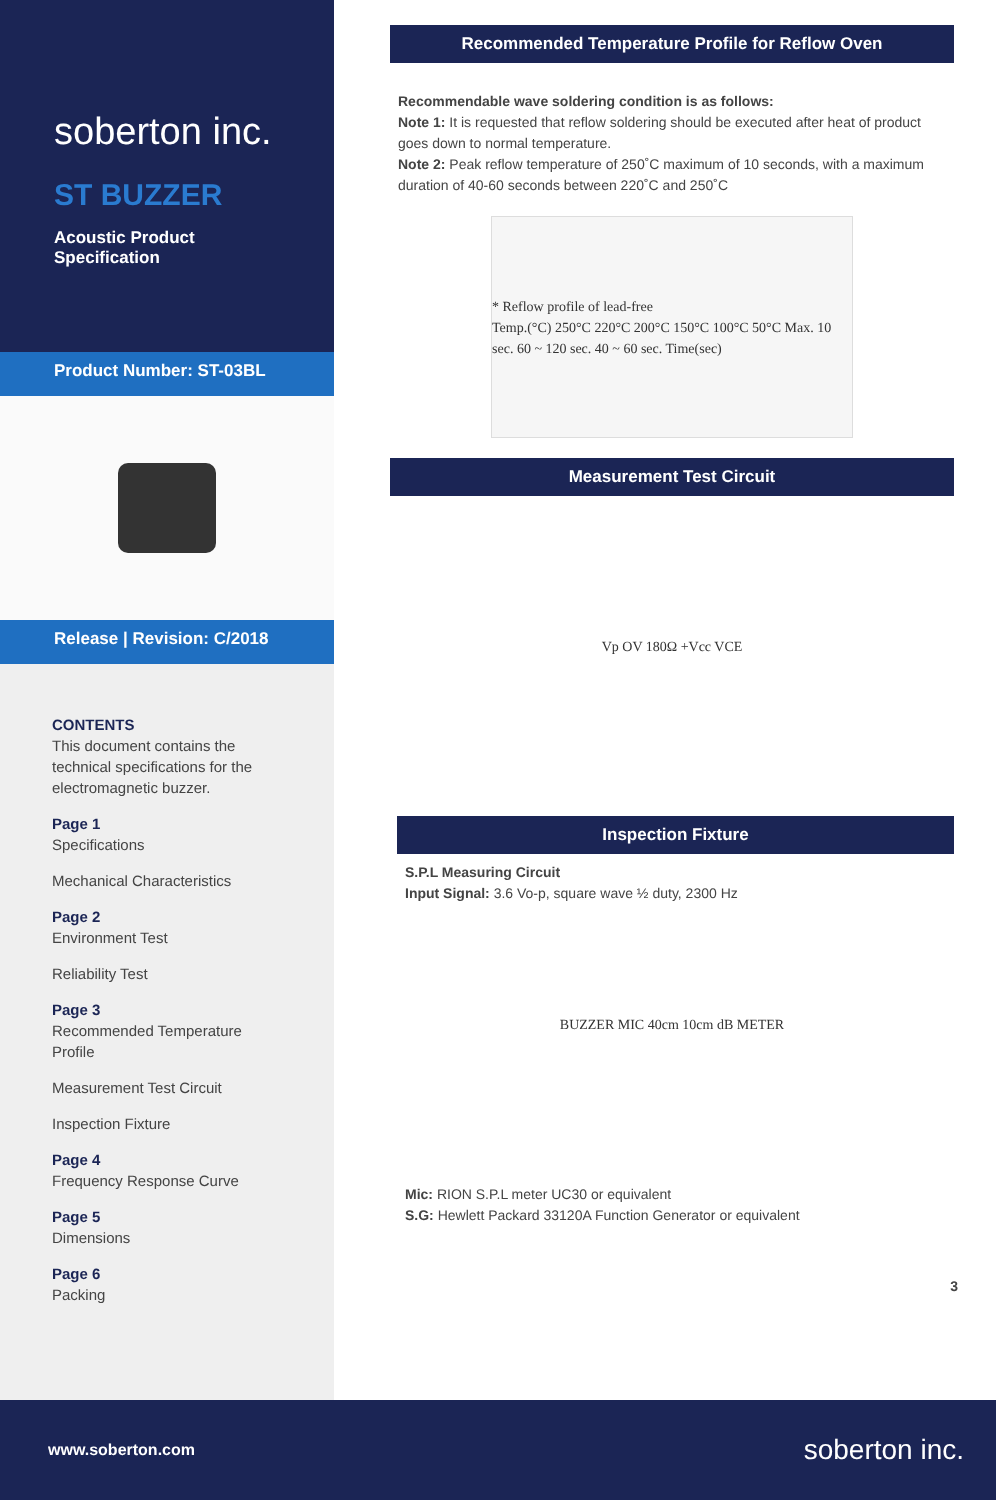soberton inc.
ST BUZZER
Acoustic Product Specification
Product Number: ST-03BL
Release | Revision: C/2018
CONTENTS
This document contains the technical specifications for the electromagnetic buzzer.
Page 1
Specifications
Mechanical Characteristics
Page 2
Environment Test
Reliability Test
Page 3
Recommended Temperature Profile
Measurement Test Circuit
Inspection Fixture
Page 4
Frequency Response Curve
Page 5
Dimensions
Page 6
Packing
Recommended Temperature Profile for Reflow Oven
Recommendable wave soldering condition is as follows:
Note 1: It is requested that reflow soldering should be executed after heat of product goes down to normal temperature.
Note 2: Peak reflow temperature of 250˚C maximum of 10 seconds, with a maximum duration of 40-60 seconds between 220˚C and 250˚C
* Reflow profile of lead-free
Temp.(°C) 250°C 220°C 200°C 150°C 100°C 50°C Max. 10 sec. 60 ~ 120 sec. 40 ~ 60 sec. Time(sec)
Measurement Test Circuit
Vp OV 180Ω +Vcc VCE
Inspection Fixture
S.P.L Measuring Circuit
Input Signal: 3.6 Vo-p, square wave ½ duty, 2300 Hz
BUZZER MIC 40cm 10cm dB METER
Mic: RION S.P.L meter UC30 or equivalent
S.G: Hewlett Packard 33120A Function Generator or equivalent
3
www.soberton.com soberton inc.